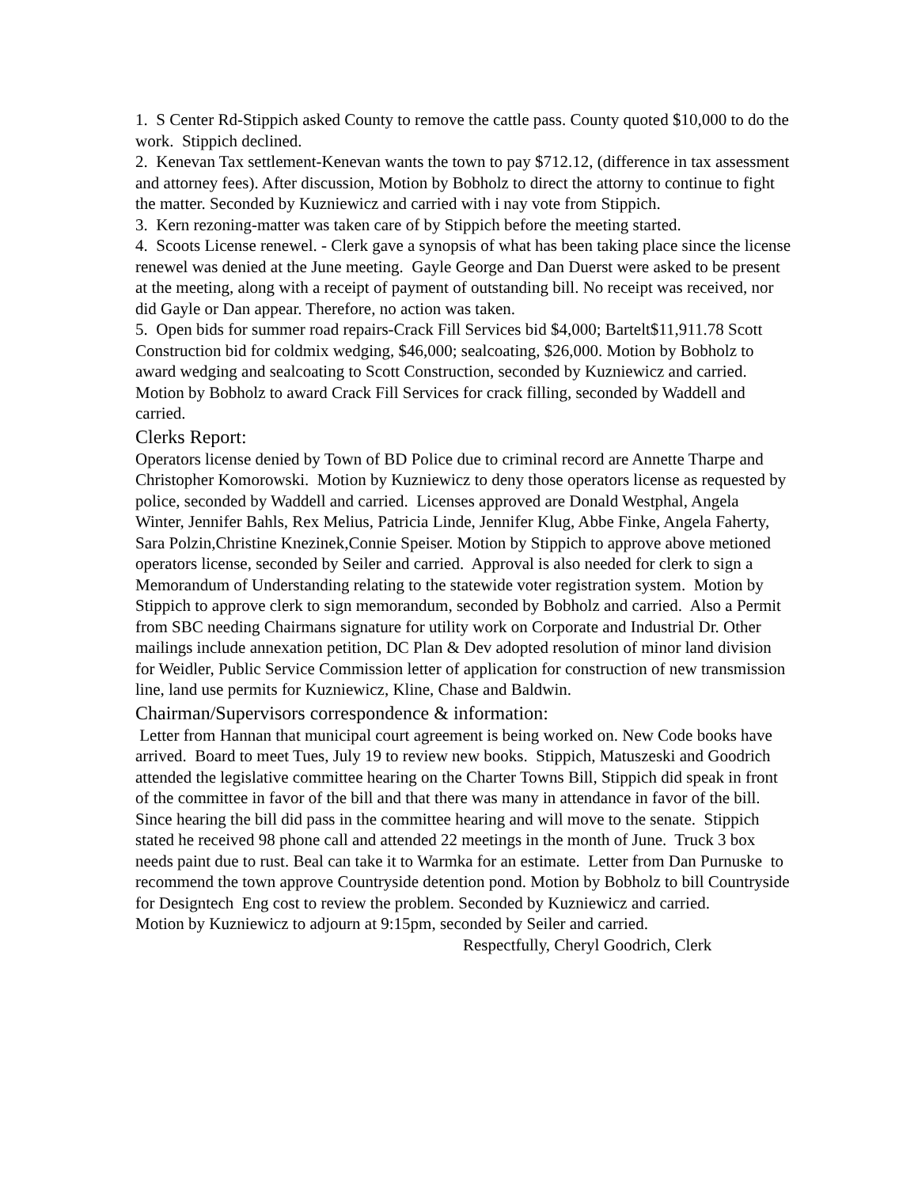1. S Center Rd-Stippich asked County to remove the cattle pass. County quoted $10,000 to do the work. Stippich declined.
2. Kenevan Tax settlement-Kenevan wants the town to pay $712.12, (difference in tax assessment and attorney fees). After discussion, Motion by Bobholz to direct the attorny to continue to fight the matter. Seconded by Kuzniewicz and carried with i nay vote from Stippich.
3. Kern rezoning-matter was taken care of by Stippich before the meeting started.
4. Scoots License renewel. - Clerk gave a synopsis of what has been taking place since the license renewel was denied at the June meeting. Gayle George and Dan Duerst were asked to be present at the meeting, along with a receipt of payment of outstanding bill. No receipt was received, nor did Gayle or Dan appear. Therefore, no action was taken.
5. Open bids for summer road repairs-Crack Fill Services bid $4,000; Bartelt$11,911.78 Scott Construction bid for coldmix wedging, $46,000; sealcoating, $26,000. Motion by Bobholz to award wedging and sealcoating to Scott Construction, seconded by Kuzniewicz and carried. Motion by Bobholz to award Crack Fill Services for crack filling, seconded by Waddell and carried.
Clerks Report:
Operators license denied by Town of BD Police due to criminal record are Annette Tharpe and Christopher Komorowski. Motion by Kuzniewicz to deny those operators license as requested by police, seconded by Waddell and carried. Licenses approved are Donald Westphal, Angela Winter, Jennifer Bahls, Rex Melius, Patricia Linde, Jennifer Klug, Abbe Finke, Angela Faherty, Sara Polzin,Christine Knezinek,Connie Speiser. Motion by Stippich to approve above metioned operators license, seconded by Seiler and carried. Approval is also needed for clerk to sign a Memorandum of Understanding relating to the statewide voter registration system. Motion by Stippich to approve clerk to sign memorandum, seconded by Bobholz and carried. Also a Permit from SBC needing Chairmans signature for utility work on Corporate and Industrial Dr. Other mailings include annexation petition, DC Plan & Dev adopted resolution of minor land division for Weidler, Public Service Commission letter of application for construction of new transmission line, land use permits for Kuzniewicz, Kline, Chase and Baldwin.
Chairman/Supervisors correspondence & information:
Letter from Hannan that municipal court agreement is being worked on. New Code books have arrived. Board to meet Tues, July 19 to review new books. Stippich, Matuszeski and Goodrich attended the legislative committee hearing on the Charter Towns Bill, Stippich did speak in front of the committee in favor of the bill and that there was many in attendance in favor of the bill. Since hearing the bill did pass in the committee hearing and will move to the senate. Stippich stated he received 98 phone call and attended 22 meetings in the month of June. Truck 3 box needs paint due to rust. Beal can take it to Warmka for an estimate. Letter from Dan Purnuske to recommend the town approve Countryside detention pond. Motion by Bobholz to bill Countryside for Designtech Eng cost to review the problem. Seconded by Kuzniewicz and carried.
Motion by Kuzniewicz to adjourn at 9:15pm, seconded by Seiler and carried.
Respectfully, Cheryl Goodrich, Clerk